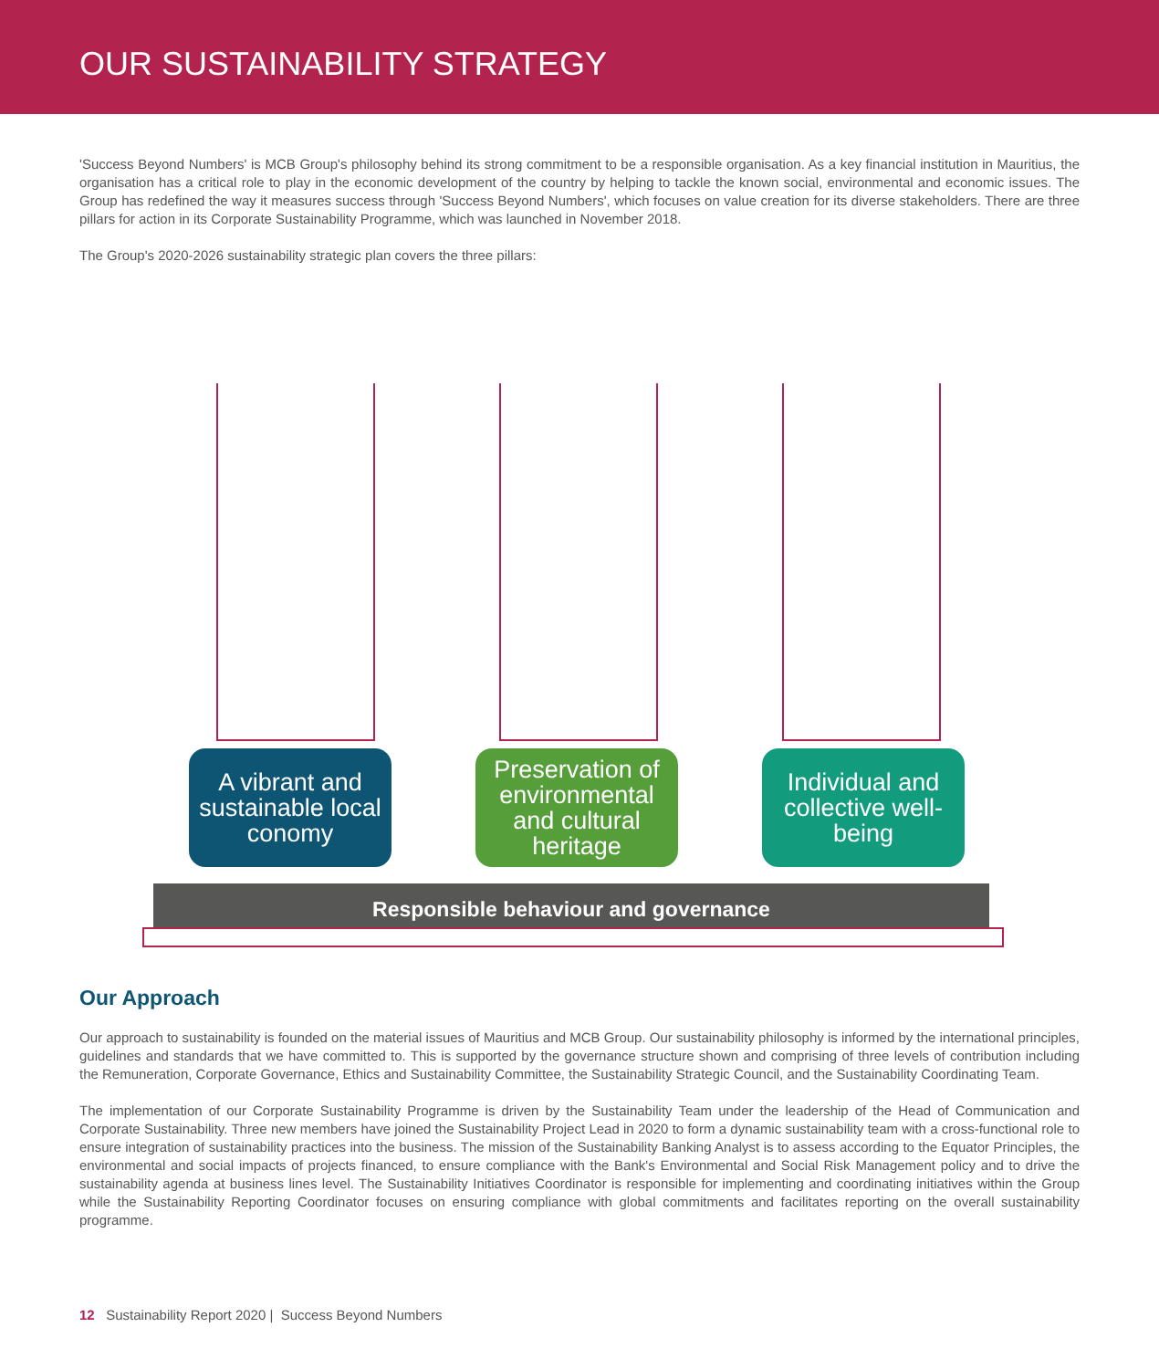OUR SUSTAINABILITY STRATEGY
'Success Beyond Numbers' is MCB Group's philosophy behind its strong commitment to be a responsible organisation. As a key financial institution in Mauritius, the organisation has a critical role to play in the economic development of the country by helping to tackle the known social, environmental and economic issues. The Group has redefined the way it measures success through 'Success Beyond Numbers', which focuses on value creation for its diverse stakeholders. There are three pillars for action in its Corporate Sustainability Programme, which was launched in November 2018.
The Group's 2020-2026 sustainability strategic plan covers the three pillars:
A vibrant and sustainable local conomy
Preservation of environmental and cultural heritage
Individual and collective well-being
Responsible behaviour and governance
Our Approach
Our approach to sustainability is founded on the material issues of Mauritius and MCB Group. Our sustainability philosophy is informed by the international principles, guidelines and standards that we have committed to. This is supported by the governance structure shown and comprising of three levels of contribution including the Remuneration, Corporate Governance, Ethics and Sustainability Committee, the Sustainability Strategic Council, and the Sustainability Coordinating Team.
The implementation of our Corporate Sustainability Programme is driven by the Sustainability Team under the leadership of the Head of Communication and Corporate Sustainability. Three new members have joined the Sustainability Project Lead in 2020 to form a dynamic sustainability team with a cross-functional role to ensure integration of sustainability practices into the business. The mission of the Sustainability Banking Analyst is to assess according to the Equator Principles, the environmental and social impacts of projects financed, to ensure compliance with the Bank's Environmental and Social Risk Management policy and to drive the sustainability agenda at business lines level. The Sustainability Initiatives Coordinator is responsible for implementing and coordinating initiatives within the Group while the Sustainability Reporting Coordinator focuses on ensuring compliance with global commitments and facilitates reporting on the overall sustainability programme.
12 Sustainability Report 2020 | Success Beyond Numbers